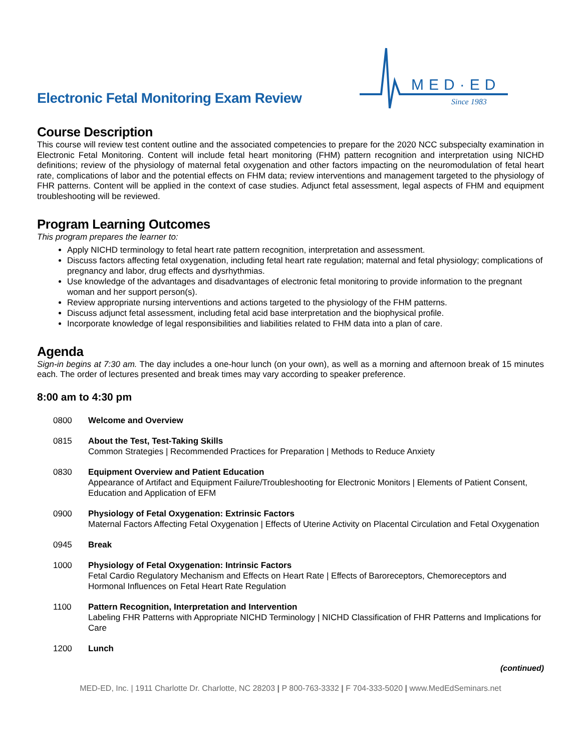Electronic Fetal Monitoring Exam Review
MED·ED
Since 1983
Course Description
This course will review test content outline and the associated competencies to prepare for the 2020 NCC subspecialty examination in Electronic Fetal Monitoring. Content will include fetal heart monitoring (FHM) pattern recognition and interpretation using NICHD definitions; review of the physiology of maternal fetal oxygenation and other factors impacting on the neuromodulation of fetal heart rate, complications of labor and the potential effects on FHM data; review interventions and management targeted to the physiology of FHR patterns. Content will be applied in the context of case studies. Adjunct fetal assessment, legal aspects of FHM and equipment troubleshooting will be reviewed.
Program Learning Outcomes
This program prepares the learner to:
Apply NICHD terminology to fetal heart rate pattern recognition, interpretation and assessment.
Discuss factors affecting fetal oxygenation, including fetal heart rate regulation; maternal and fetal physiology; complications of pregnancy and labor, drug effects and dysrhythmias.
Use knowledge of the advantages and disadvantages of electronic fetal monitoring to provide information to the pregnant woman and her support person(s).
Review appropriate nursing interventions and actions targeted to the physiology of the FHM patterns.
Discuss adjunct fetal assessment, including fetal acid base interpretation and the biophysical profile.
Incorporate knowledge of legal responsibilities and liabilities related to FHM data into a plan of care.
Agenda
Sign-in begins at 7:30 am. The day includes a one-hour lunch (on your own), as well as a morning and afternoon break of 15 minutes each. The order of lectures presented and break times may vary according to speaker preference.
8:00 am to 4:30 pm
0800 Welcome and Overview
0815 About the Test, Test-Taking Skills
Common Strategies | Recommended Practices for Preparation | Methods to Reduce Anxiety
0830 Equipment Overview and Patient Education
Appearance of Artifact and Equipment Failure/Troubleshooting for Electronic Monitors | Elements of Patient Consent, Education and Application of EFM
0900 Physiology of Fetal Oxygenation: Extrinsic Factors
Maternal Factors Affecting Fetal Oxygenation | Effects of Uterine Activity on Placental Circulation and Fetal Oxygenation
0945 Break
1000 Physiology of Fetal Oxygenation: Intrinsic Factors
Fetal Cardio Regulatory Mechanism and Effects on Heart Rate | Effects of Baroreceptors, Chemoreceptors and Hormonal Influences on Fetal Heart Rate Regulation
1100 Pattern Recognition, Interpretation and Intervention
Labeling FHR Patterns with Appropriate NICHD Terminology | NICHD Classification of FHR Patterns and Implications for Care
1200 Lunch
(continued)
MED-ED, Inc. | 1911 Charlotte Dr. Charlotte, NC 28203 | P 800-763-3332 | F 704-333-5020 | www.MedEdSeminars.net